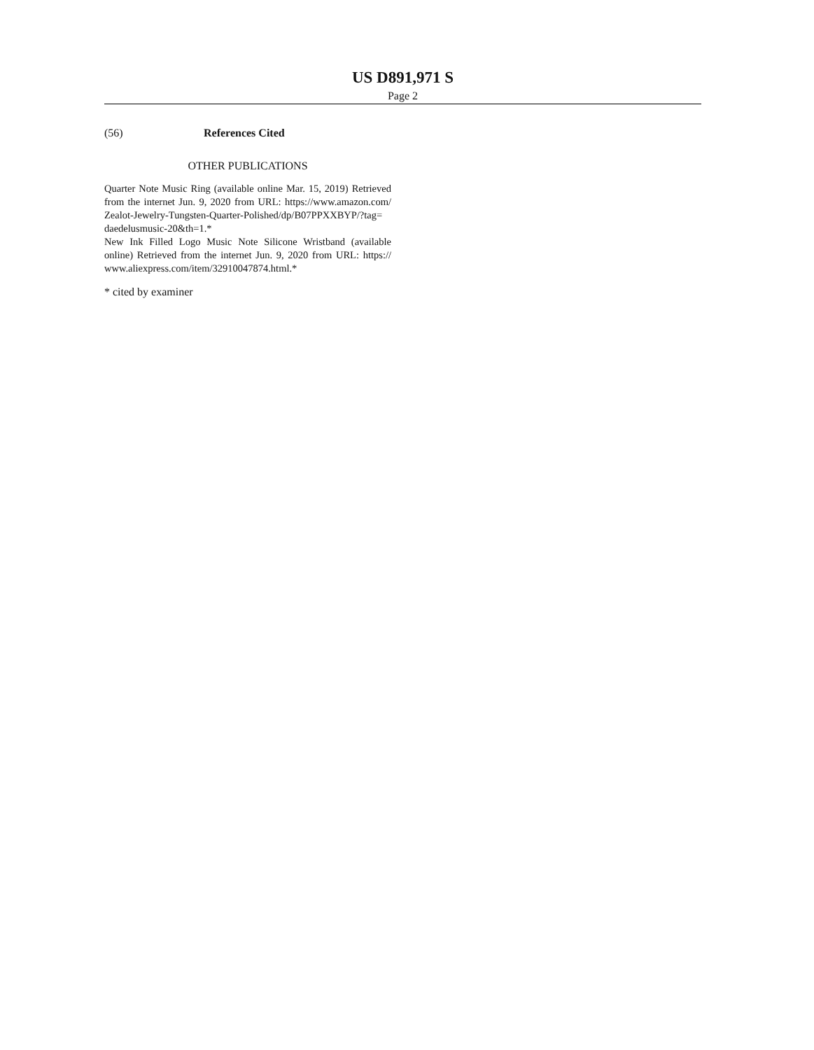US D891,971 S
Page 2
(56) References Cited
OTHER PUBLICATIONS
Quarter Note Music Ring (available online Mar. 15, 2019) Retrieved from the internet Jun. 9, 2020 from URL: https://www.amazon.com/ Zealot-Jewelry-Tungsten-Quarter-Polished/dp/B07PPXXBYP/?tag= daedelusmusic-20&th=1.*
New Ink Filled Logo Music Note Silicone Wristband (available online) Retrieved from the internet Jun. 9, 2020 from URL: https:// www.aliexpress.com/item/32910047874.html.*
* cited by examiner